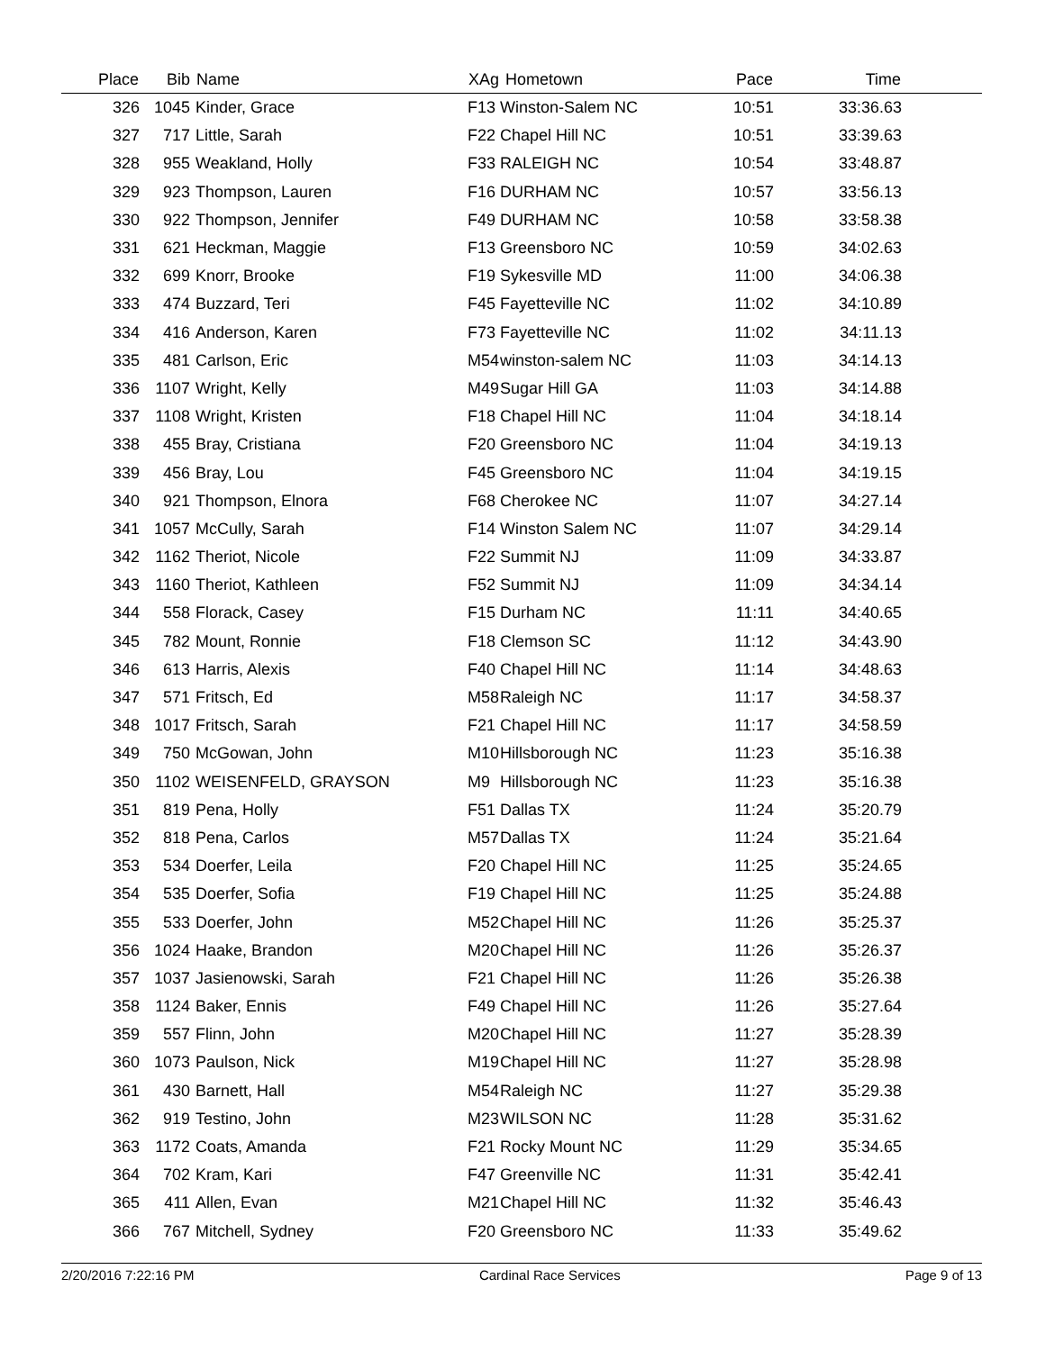| Place | Bib | Name | XAg | Hometown | Pace | Time | |
| --- | --- | --- | --- | --- | --- | --- | --- |
| 326 | 1045 | Kinder, Grace | F13 | Winston-Salem NC | 10:51 | 33:36.63 | |
| 327 | 717 | Little, Sarah | F22 | Chapel Hill NC | 10:51 | 33:39.63 | |
| 328 | 955 | Weakland, Holly | F33 | RALEIGH NC | 10:54 | 33:48.87 | |
| 329 | 923 | Thompson, Lauren | F16 | DURHAM NC | 10:57 | 33:56.13 | |
| 330 | 922 | Thompson, Jennifer | F49 | DURHAM NC | 10:58 | 33:58.38 | |
| 331 | 621 | Heckman, Maggie | F13 | Greensboro NC | 10:59 | 34:02.63 | |
| 332 | 699 | Knorr, Brooke | F19 | Sykesville MD | 11:00 | 34:06.38 | |
| 333 | 474 | Buzzard, Teri | F45 | Fayetteville NC | 11:02 | 34:10.89 | |
| 334 | 416 | Anderson, Karen | F73 | Fayetteville NC | 11:02 | 34:11.13 | |
| 335 | 481 | Carlson, Eric | M54 | winston-salem NC | 11:03 | 34:14.13 | |
| 336 | 1107 | Wright, Kelly | M49 | Sugar Hill GA | 11:03 | 34:14.88 | |
| 337 | 1108 | Wright, Kristen | F18 | Chapel Hill NC | 11:04 | 34:18.14 | |
| 338 | 455 | Bray, Cristiana | F20 | Greensboro NC | 11:04 | 34:19.13 | |
| 339 | 456 | Bray, Lou | F45 | Greensboro NC | 11:04 | 34:19.15 | |
| 340 | 921 | Thompson, Elnora | F68 | Cherokee NC | 11:07 | 34:27.14 | |
| 341 | 1057 | McCully, Sarah | F14 | Winston Salem NC | 11:07 | 34:29.14 | |
| 342 | 1162 | Theriot, Nicole | F22 | Summit NJ | 11:09 | 34:33.87 | |
| 343 | 1160 | Theriot, Kathleen | F52 | Summit NJ | 11:09 | 34:34.14 | |
| 344 | 558 | Florack, Casey | F15 | Durham NC | 11:11 | 34:40.65 | |
| 345 | 782 | Mount, Ronnie | F18 | Clemson SC | 11:12 | 34:43.90 | |
| 346 | 613 | Harris, Alexis | F40 | Chapel Hill NC | 11:14 | 34:48.63 | |
| 347 | 571 | Fritsch, Ed | M58 | Raleigh NC | 11:17 | 34:58.37 | |
| 348 | 1017 | Fritsch, Sarah | F21 | Chapel Hill NC | 11:17 | 34:58.59 | |
| 349 | 750 | McGowan, John | M10 | Hillsborough NC | 11:23 | 35:16.38 | |
| 350 | 1102 | WEISENFELD, GRAYSON | M9 | Hillsborough NC | 11:23 | 35:16.38 | |
| 351 | 819 | Pena, Holly | F51 | Dallas TX | 11:24 | 35:20.79 | |
| 352 | 818 | Pena, Carlos | M57 | Dallas TX | 11:24 | 35:21.64 | |
| 353 | 534 | Doerfer, Leila | F20 | Chapel Hill NC | 11:25 | 35:24.65 | |
| 354 | 535 | Doerfer, Sofia | F19 | Chapel Hill NC | 11:25 | 35:24.88 | |
| 355 | 533 | Doerfer, John | M52 | Chapel Hill NC | 11:26 | 35:25.37 | |
| 356 | 1024 | Haake, Brandon | M20 | Chapel Hill NC | 11:26 | 35:26.37 | |
| 357 | 1037 | Jasienowski, Sarah | F21 | Chapel Hill NC | 11:26 | 35:26.38 | |
| 358 | 1124 | Baker, Ennis | F49 | Chapel Hill NC | 11:26 | 35:27.64 | |
| 359 | 557 | Flinn, John | M20 | Chapel Hill NC | 11:27 | 35:28.39 | |
| 360 | 1073 | Paulson, Nick | M19 | Chapel Hill NC | 11:27 | 35:28.98 | |
| 361 | 430 | Barnett, Hall | M54 | Raleigh NC | 11:27 | 35:29.38 | |
| 362 | 919 | Testino, John | M23 | WILSON NC | 11:28 | 35:31.62 | |
| 363 | 1172 | Coats, Amanda | F21 | Rocky Mount NC | 11:29 | 35:34.65 | |
| 364 | 702 | Kram, Kari | F47 | Greenville NC | 11:31 | 35:42.41 | |
| 365 | 411 | Allen, Evan | M21 | Chapel Hill NC | 11:32 | 35:46.43 | |
| 366 | 767 | Mitchell, Sydney | F20 | Greensboro NC | 11:33 | 35:49.62 | |
2/20/2016 7:22:16 PM Cardinal Race Services Page 9 of 13